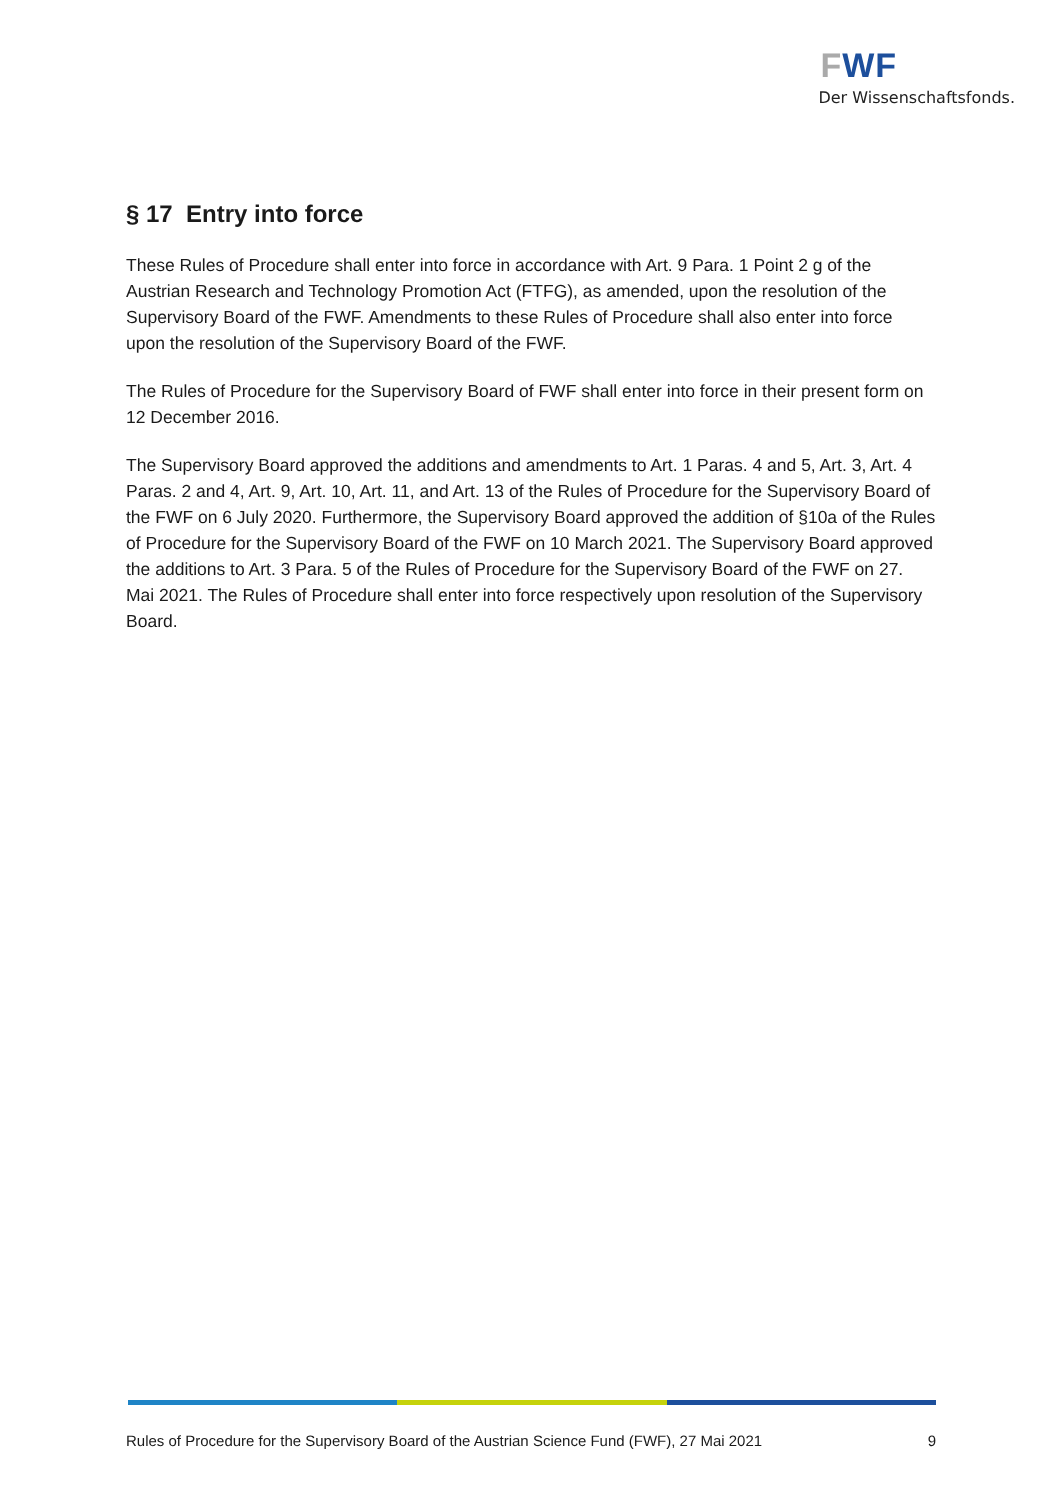FWF
Der Wissenschaftsfonds.
§ 17 Entry into force
These Rules of Procedure shall enter into force in accordance with Art. 9 Para. 1 Point 2 g of the Austrian Research and Technology Promotion Act (FTFG), as amended, upon the resolution of the Supervisory Board of the FWF. Amendments to these Rules of Procedure shall also enter into force upon the resolution of the Supervisory Board of the FWF.
The Rules of Procedure for the Supervisory Board of FWF shall enter into force in their present form on 12 December 2016.
The Supervisory Board approved the additions and amendments to Art. 1 Paras. 4 and 5, Art. 3, Art. 4 Paras. 2 and 4, Art. 9, Art. 10, Art. 11, and Art. 13 of the Rules of Procedure for the Supervisory Board of the FWF on 6 July 2020. Furthermore, the Supervisory Board approved the addition of §10a of the Rules of Procedure for the Supervisory Board of the FWF on 10 March 2021. The Supervisory Board approved the additions to Art. 3 Para. 5 of the Rules of Procedure for the Supervisory Board of the FWF on 27. Mai 2021. The Rules of Procedure shall enter into force respectively upon resolution of the Supervisory Board.
Rules of Procedure for the Supervisory Board of the Austrian Science Fund (FWF), 27 Mai 2021 9